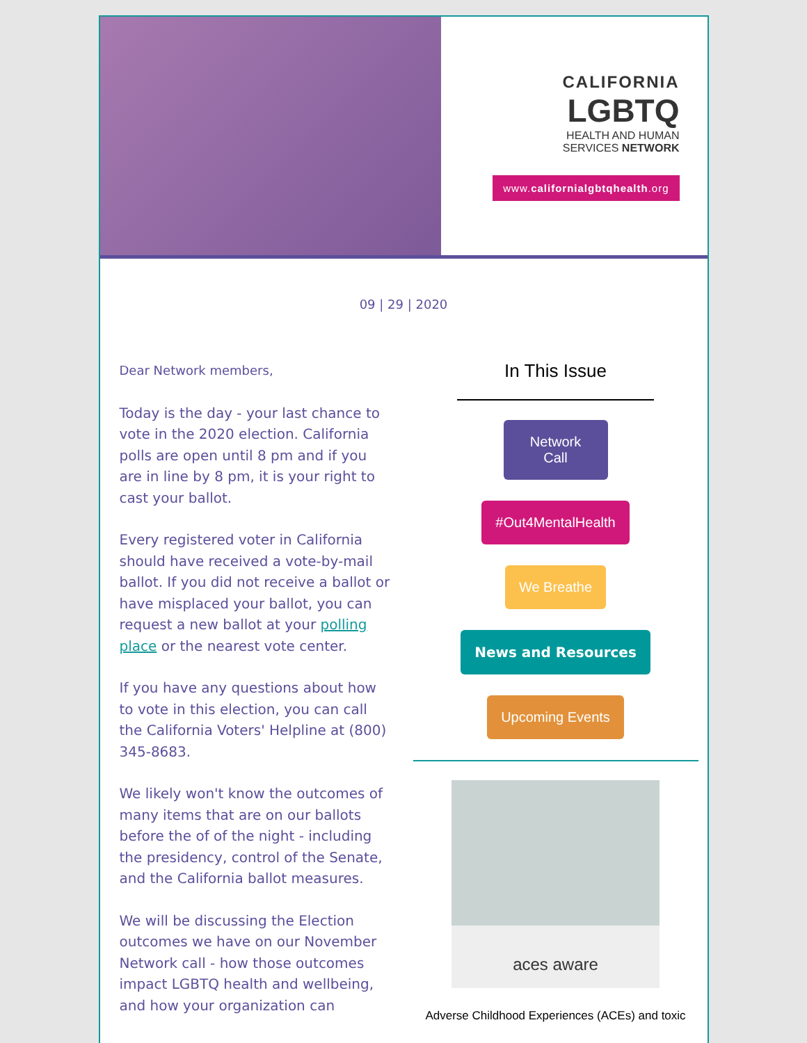CALIFORNIA
LGBTQ
HEALTH AND HUMAN
SERVICES NETWORK
www.californialgbtqhealth.org
09 | 29 | 2020
Dear Network members,
Today is the day - your last chance to vote in the 2020 election. California polls are open until 8 pm and if you are in line by 8 pm, it is your right to cast your ballot.
Every registered voter in California should have received a vote-by-mail ballot. If you did not receive a ballot or have misplaced your ballot, you can request a new ballot at your polling place or the nearest vote center.
If you have any questions about how to vote in this election, you can call the California Voters' Helpline at (800) 345-8683.
We likely won't know the outcomes of many items that are on our ballots before the of of the night - including the presidency, control of the Senate, and the California ballot measures.
We will be discussing the Election outcomes we have on our November Network call - how those outcomes impact LGBTQ health and wellbeing, and how your organization can
In This Issue
Network Call
#Out4MentalHealth
We Breathe
News and Resources
Upcoming Events
aces aware
Adverse Childhood Experiences (ACEs) and toxic